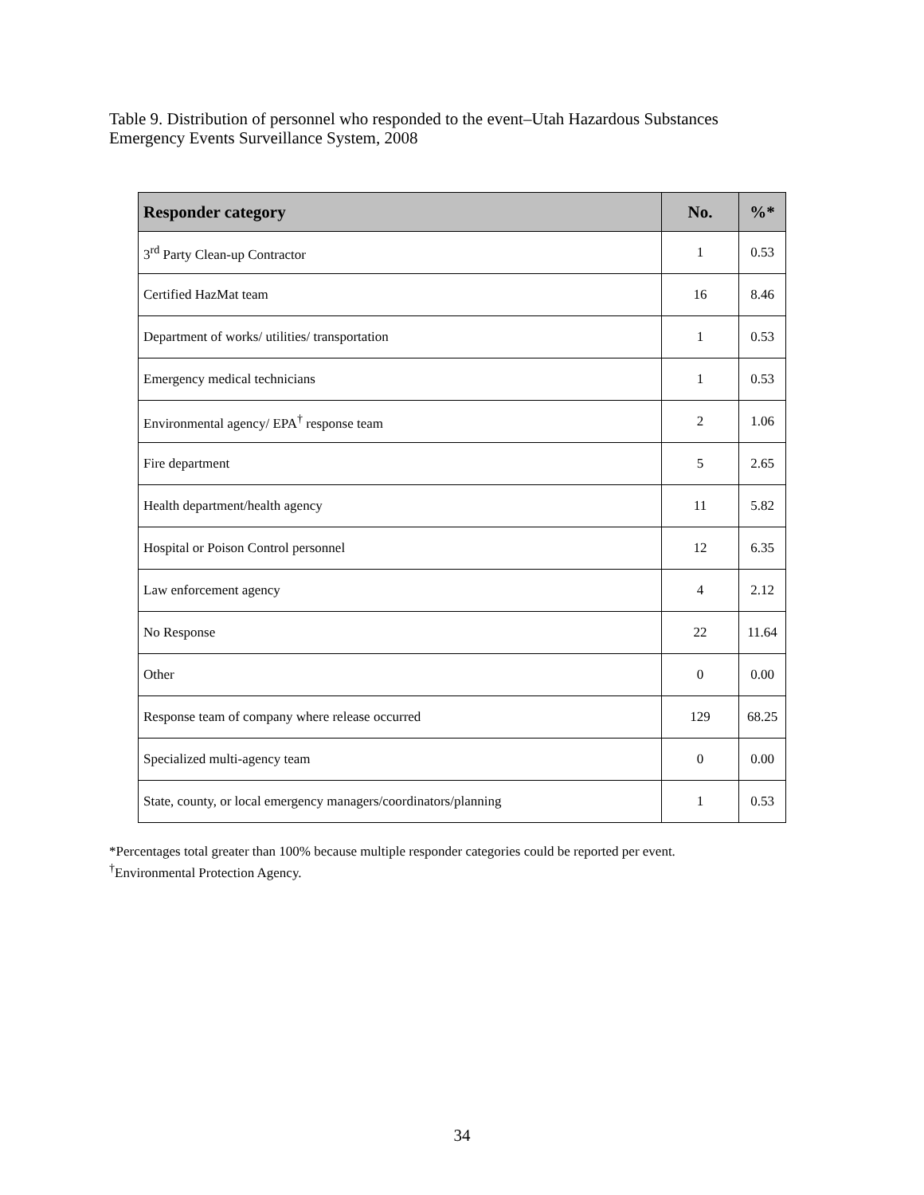Table 9. Distribution of personnel who responded to the event–Utah Hazardous Substances Emergency Events Surveillance System, 2008
| Responder category | No. | %* |
| --- | --- | --- |
| 3<sup>rd</sup> Party Clean-up Contractor | 1 | 0.53 |
| Certified HazMat team | 16 | 8.46 |
| Department of works/ utilities/ transportation | 1 | 0.53 |
| Emergency medical technicians | 1 | 0.53 |
| Environmental agency/ EPA<sup>†</sup> response team | 2 | 1.06 |
| Fire department | 5 | 2.65 |
| Health department/health agency | 11 | 5.82 |
| Hospital or Poison Control personnel | 12 | 6.35 |
| Law enforcement agency | 4 | 2.12 |
| No Response | 22 | 11.64 |
| Other | 0 | 0.00 |
| Response team of company where release occurred | 129 | 68.25 |
| Specialized multi-agency team | 0 | 0.00 |
| State, county, or local emergency managers/coordinators/planning | 1 | 0.53 |
*Percentages total greater than 100% because multiple responder categories could be reported per event.
<sup>†</sup> Environmental Protection Agency.
34